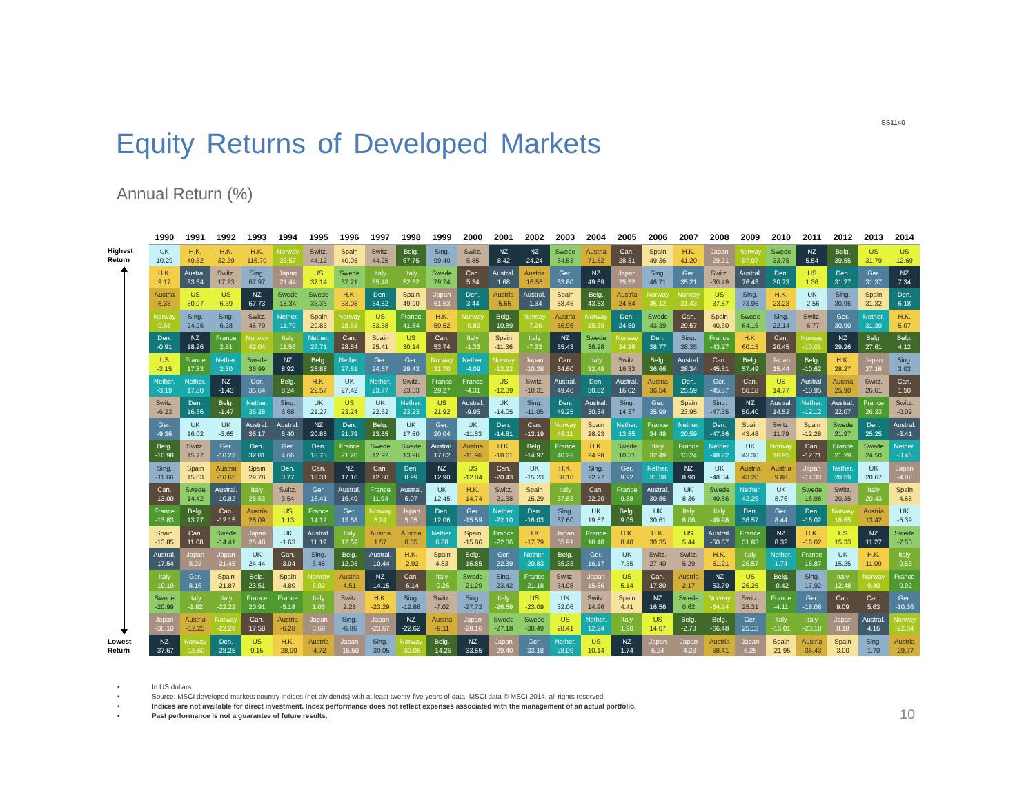SS1140
Equity Returns of Developed Markets
Annual Return (%)
| | 1990 | 1991 | 1992 | 1993 | 1994 | 1995 | 1996 | 1997 | 1998 | 1999 | 2000 | 2001 | 2002 | 2003 | 2004 | 2005 | 2006 | 2007 | 2008 | 2009 | 2010 | 2011 | 2012 | 2013 | 2014 |
| --- | --- | --- | --- | --- | --- | --- | --- | --- | --- | --- | --- | --- | --- | --- | --- | --- | --- | --- | --- | --- | --- | --- | --- | --- | --- |
| Highest Return | UK 10.29 | H.K. 49.52 | H.K. 32.29 | H.K. 116.70 | Norway 23.57 | Switz. 44.12 | Spain 40.05 | Switz. 44.25 | Belg. 67.75 | Sing. 99.40 | Switz. 5.85 | NZ 8.42 | NZ 24.24 | Swede 64.53 | Austria 71.52 | Can. 28.31 | Spain 49.36 | H.K. 41.20 | Japan -29.21 | Norway 87.07 | Swede 33.75 | NZ 5.54 | Belg. 39.55 | US 31.79 | US 12.69 |
| | H.K. 9.17 | Austral. 33.64 | Switz. 17.23 | Sing. 67.97 | Japan 21.44 | US 37.14 | Swede 37.21 | Italy 35.48 | Italy 52.52 | Swede 79.74 | Can. 5.34 | Austral. 1.68 | Austria 16.55 | Ger. 63.80 | NZ 49.69 | Japan 25.52 | Sing. 46.71 | Ger. 35.21 | Switz. -30.49 | Austral. 76.43 | Den. 30.73 | US 1.36 | Den. 31.27 | Ger. 31.37 | NZ 7.34 |
| | Austria 6.33 | US 30.07 | US 6.39 | NZ 67.73 | Swede 18.34 | Swede 33.36 | H.K. 33.08 | Den. 34.52 | Spain 49.90 | Japan 61.53 | Den. 3.44 | Austria -5.65 | Austral. -1.34 | Spain 58.46 | Belg. 43.53 | Austria 24.64 | Norway 45.12 | Norway 31.43 | US -37.57 | Sing. 73.96 | H.K. 23.23 | UK -2.56 | Sing. 30.96 | Spain 31.32 | Den. 6.18 |
| | Norway 0.65 | Sing. 24.96 | Sing. 6.28 | Switz. 45.79 | Nether. 11.70 | Spain 29.83 | Norway 28.63 | US 33.38 | France 41.54 | H.K. 59.52 | Norway -0.89 | Belg. -10.89 | Norway -7.26 | Austria 56.96 | Norway 38.39 | Den. 24.50 | Swede 43.39 | Can. 29.57 | Spain -40.60 | Swede 64.16 | Sing. 22.14 | Switz. -6.77 | Ger. 30.90 | Nether. 31.30 | H.K. 5.07 |
| | Den. -0.91 | NZ 18.26 | France 2.81 | Norway 42.04 | Italy 11.56 | Nether. 27.71 | Can. 28.54 | Spain 25.41 | US 30.14 | Can. 53.74 | Italy -1.33 | Spain -11.36 | Italy -7.33 | NZ 55.43 | Swede 36.28 | Norway 24.26 | Den. 38.77 | Sing. 28.35 | France -43.27 | H.K. 60.15 | Can. 20.45 | Norway -10.01 | NZ 29.26 | Belg. 27.61 | Belg. 4.12 |
| | US -3.15 | France 17.83 | Nether. 2.30 | Swede 36.99 | NZ 8.92 | Belg. 25.88 | Nether. 27.51 | Ger. 24.57 | Ger. 29.43 | Norway 31.70 | Nether. -4.09 | Norway -12.22 | Japan -10.28 | Can. 54.60 | Italy 32.49 | Switz. 16.33 | Belg. 36.66 | Austral. 28.34 | Can. -45.51 | Belg. 57.49 | Japan 15.44 | Belg. -10.62 | H.K. 28.27 | Japan 27.16 | Sing. 3.03 |
| | Nether. -3.19 | Nether. 17.80 | NZ -1.43 | Ger. 35.64 | Belg. 8.24 | H.K. 22.57 | UK 27.42 | Nether. 23.77 | Switz. 23.53 | France 29.27 | France -4.31 | US -12.39 | Switz. -10.31 | Austral. 49.46 | Den. 30.82 | Austral. 16.02 | Austria 36.54 | Den. 25.59 | Ger. -45.87 | Can. 56.18 | US 14.77 | Austral. -10.95 | Austria 25.90 | Switz. 26.61 | Can. 1.50 |
| | Switz. -6.23 | Den. 16.56 | Belg. -1.47 | Nether. 35.28 | Sing. 6.68 | UK 21.27 | US 23.24 | UK 22.62 | Nether. 23.23 | US 21.92 | Austral. -9.95 | UK -14.05 | Sing. -11.05 | Den. 49.25 | Austral. 30.34 | Sing. 14.37 | Ger. 35.99 | Spain 23.95 | Sing. -47.35 | NZ 50.40 | Austral. 14.52 | Nether. -12.12 | Austral. 22.07 | France 26.33 | Switz. -0.09 |
| | Ger. -9.36 | UK 16.02 | UK -3.65 | Austral. 35.17 | Austral. 5.40 | NZ 20.85 | Den. 21.79 | Belg. 13.55 | UK 17.80 | Ger. 20.04 | UK -11.53 | Den. -14.81 | Can. -13.19 | Norway 48.11 | Spain 28.93 | Nether. 13.85 | France 34.48 | Nether. 20.59 | Den. -47.56 | Spain 43.48 | Switz. 11.79 | Spain -12.28 | Swede 21.97 | Den. 25.25 | Austral. -3.41 |
| | Belg. -10.98 | Switz. 15.77 | Ger. -10.27 | Den. 32.81 | Ger. 4.66 | Den. 18.78 | France 21.20 | Swede 12.92 | Swede 13.96 | Austral. 17.62 | Austria -11.96 | H.K. -18.61 | Belg. -14.97 | France 40.22 | H.K. 24.98 | Swede 10.31 | Italy 32.49 | France 13.24 | Nether. -48.22 | UK 43.30 | Norway 10.95 | Can. -12.71 | France 21.29 | Swede 24.50 | Nether. -3.46 |
| | Sing. -11.66 | Spain 15.63 | Austria -10.65 | Spain 29.78 | Den. 3.77 | Can. 18.31 | NZ 17.16 | Can. 12.80 | Den. 8.99 | NZ 12.90 | US -12.84 | Can. -20.43 | UK -15.23 | H.K. 38.10 | Sing. 22.27 | Ger. 9.92 | Nether. 31.38 | NZ 8.90 | UK -48.34 | Austria 43.20 | Austria 9.88 | Japan -14.33 | Nether. 20.59 | UK 20.67 | Japan -4.02 |
| | Can. -13.00 | Swede 14.42 | Austral. -10.82 | Italy 28.53 | Switz. 3.54 | Ger. 16.41 | Austral. 16.49 | France 11.94 | Austral. 6.07 | UK 12.45 | H.K. -14.74 | Switz. -21.38 | Spain -15.29 | Italy 37.83 | Can. 22.20 | France 9.88 | Austral. 30.86 | UK 8.36 | Swede -49.86 | Nether. 42.25 | UK 8.76 | Swede -15.98 | Switz. 20.35 | Italy 20.43 | Spain -4.65 |
| | France -13.83 | Belg. 13.77 | Can. -12.15 | Austria 28.09 | US 1.13 | France 14.12 | Ger. 13.58 | Norway 6.24 | Japan 5.05 | Den. 12.06 | Ger. -15.59 | Nether. -22.10 | Den. -16.03 | Sing. 37.60 | UK 19.57 | Belg. 9.05 | UK 30.61 | Italy 6.06 | Italy -49.98 | Den. 36.57 | Ger. 8.44 | Den. -16.02 | Norway 18.65 | Austria 13.42 | UK -5.39 |
| | Spain -13.85 | Can. 11.08 | Swede -14.41 | Japan 25.48 | UK -1.63 | Austral. 11.19 | Italy 12.59 | Austria 1.57 | Austria 0.35 | Nether. 6.88 | Spain -15.86 | France -22.36 | H.K. -17.79 | Japan 35.91 | France 18.48 | H.K. 8.40 | H.K. 30.35 | US 5.44 | Austral. -50.67 | France 31.83 | NZ 8.32 | H.K. -16.02 | US 15.33 | NZ 11.27 | Swede -7.55 |
| | Austral. -17.54 | Japan 8.92 | Japan -21.45 | UK 24.44 | Can. -3.04 | Sing. 6.45 | Belg. 12.03 | Austral. -10.44 | H.K. -2.92 | Spain 4.83 | Belg. -16.85 | Ger. -22.39 | Nether. -20.83 | Belg. 35.33 | Ger. 16.17 | UK 7.35 | Switz. 27.40 | Switz. 5.29 | H.K. -51.21 | Italy 26.57 | Nether. 1.74 | France -16.87 | UK 15.25 | H.K. 11.09 | Italy -9.53 |
| | Italy -19.19 | Ger. 8.16 | Spain -21.87 | Belg. 23.51 | Spain -4.80 | Norway 6.02 | Austria 4.51 | NZ -14.15 | Can. -6.14 | Italy -0.26 | Swede -21.29 | Sing. -23.42 | France -21.18 | Switz. 34.08 | Japan 15.86 | US 5.14 | Can. 17.80 | Austria 2.17 | NZ -53.79 | US 26.25 | Belg. -0.42 | Sing. -17.92 | Italy 12.48 | Norway 9.40 | France -9.92 |
| | Swede -20.99 | Italy -1.82 | Italy -22.22 | France 20.91 | France -5.18 | Italy 1.05 | Switz. 2.28 | H.K. -23.29 | Sing. -12.88 | Switz. -7.02 | Sing. -27.72 | Italy -26.59 | US -23.09 | UK 32.06 | Switz. 14.96 | Spain 4.41 | NZ 16.56 | Swede 0.62 | Norway -64.24 | Switz. 25.31 | France -4.11 | Ger. -18.08 | Can. 9.09 | Can. 5.63 | Ger. -10.36 |
| | Japan -36.10 | Austria -12.23 | Norway -22.29 | Can. 17.58 | Austria -6.28 | Japan 0.69 | Sing. -6.86 | Japan -23.67 | NZ -22.62 | Austria -9.11 | Japan -28.16 | Swede -27.18 | Swede -30.49 | US 28.41 | Nether. 12.24 | Italy 1.90 | US 14.67 | Belg. -2.73 | Belg. -66.48 | Ger. 25.15 | Italy -15.01 | Italy -23.18 | Japan 8.18 | Austral. 4.16 | Norway -22.04 |
| Lowest Return | NZ -37.67 | Norway -15.50 | Den. -28.25 | US 9.15 | H.K. -28.90 | Austria -4.72 | Japan -15.50 | Sing. -30.05 | Norway -30.06 | Belg. -14.26 | NZ -33.55 | Japan -29.40 | Ger. -33.18 | Nether. 28.09 | US 10.14 | NZ 1.74 | Japan 6.24 | Japan -4.23 | Austria -68.41 | Japan 6.25 | Spain -21.95 | Austria -36.43 | Spain 3.00 | Sing. 1.70 | Austria -29.77 |
• In US dollars.
• Source: MSCI developed markets country indices (net dividends) with at least twenty-five years of data. MSCI data © MSCI 2014, all rights reserved.
• Indices are not available for direct investment. Index performance does not reflect expenses associated with the management of an actual portfolio.
• Past performance is not a guarantee of future results.
10